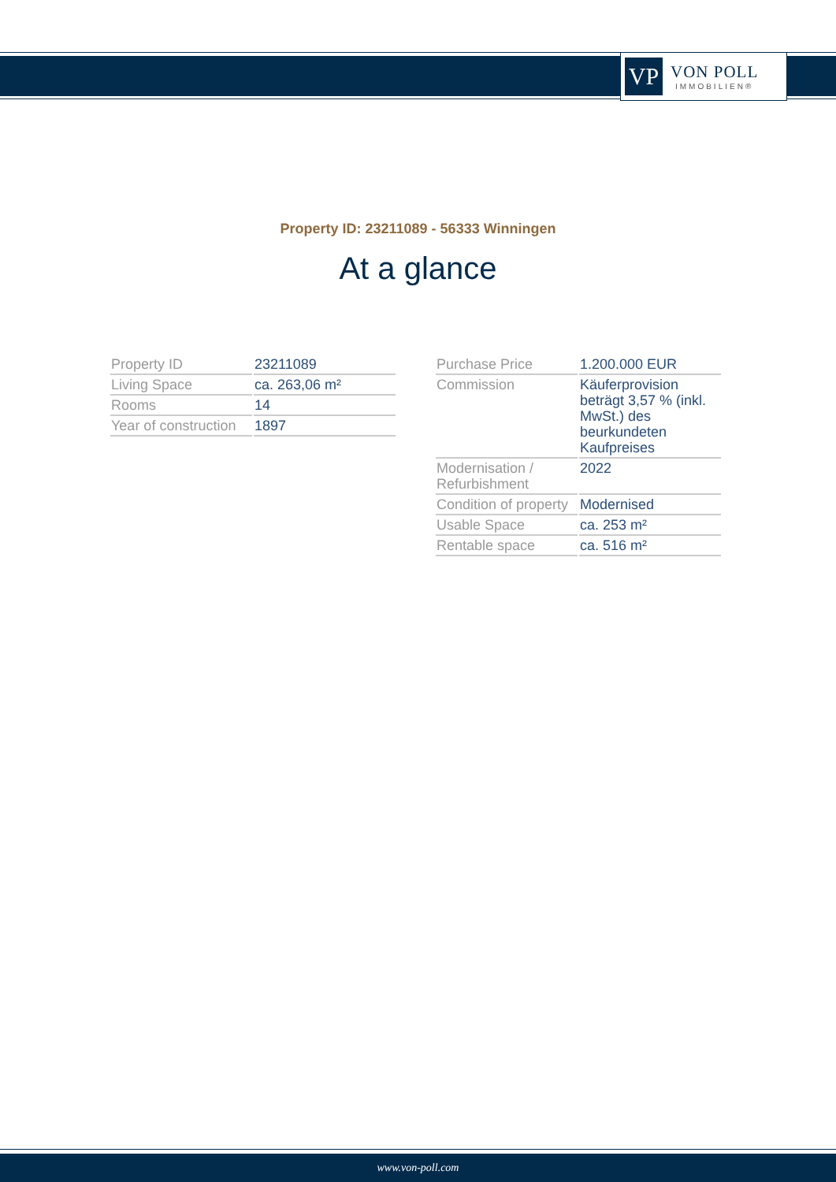VP
VON POLL
IMMOBILIEN®
Property ID: 23211089 - 56333 Winningen
At a glance
| Property ID | 23211089 |
| Living Space | ca. 263,06 m² |
| Rooms | 14 |
| Year of construction | 1897 |
| Purchase Price | 1.200.000 EUR |
| Commission | Käuferprovision beträgt 3,57 % (inkl. MwSt.) des beurkundeten Kaufpreises |
| Modernisation / Refurbishment | 2022 |
| Condition of property | Modernised |
| Usable Space | ca. 253 m² |
| Rentable space | ca. 516 m² |
www.von-poll.com